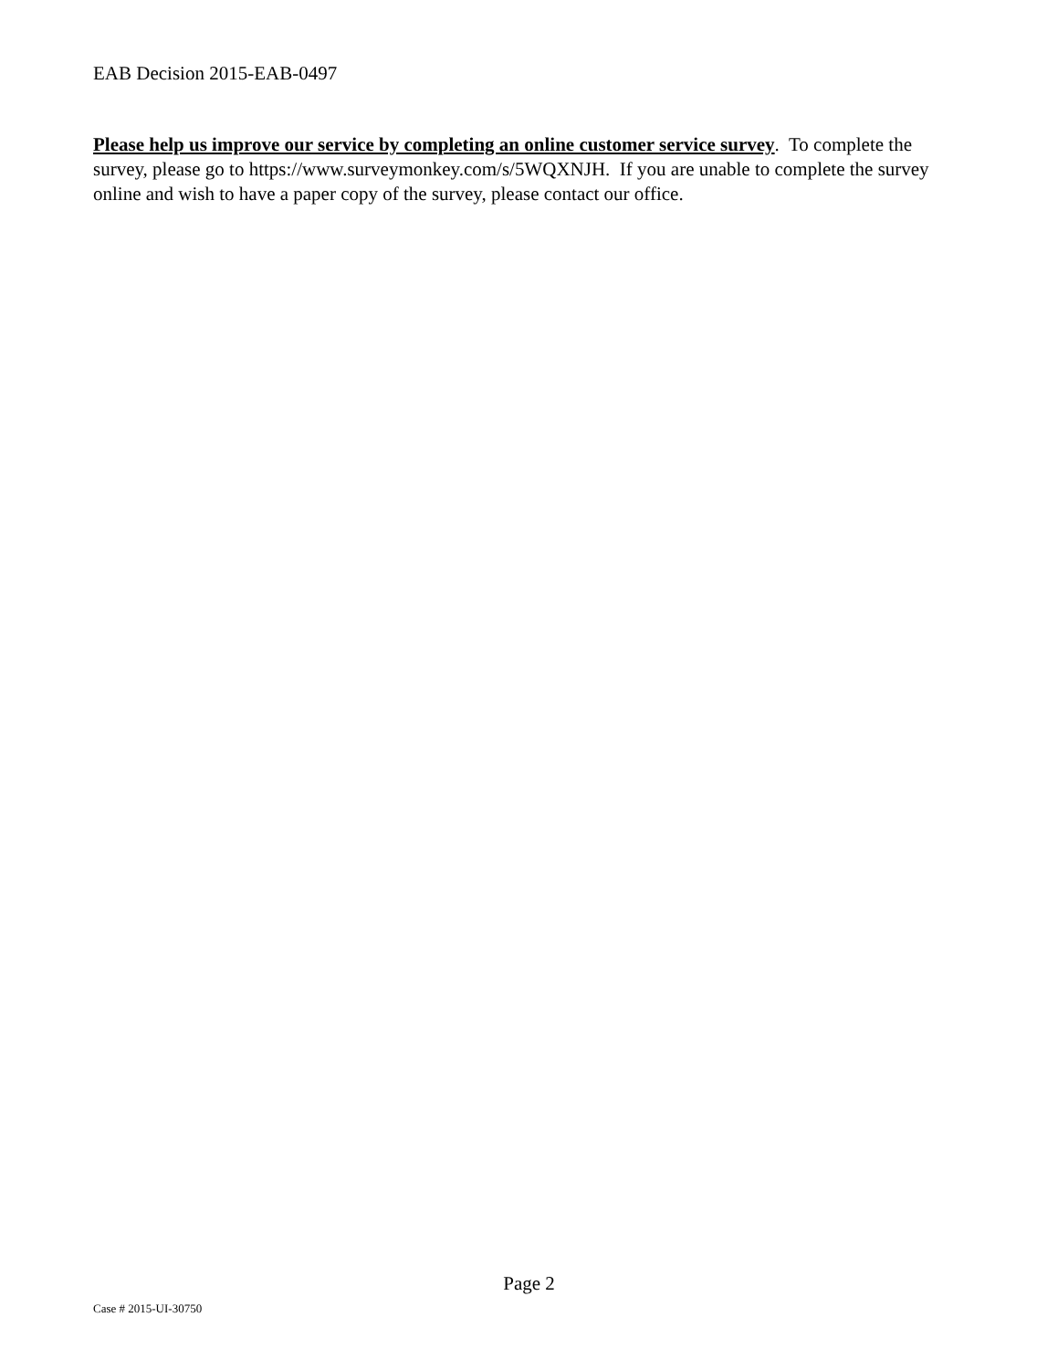EAB Decision 2015-EAB-0497
Please help us improve our service by completing an online customer service survey. To complete the survey, please go to https://www.surveymonkey.com/s/5WQXNJH. If you are unable to complete the survey online and wish to have a paper copy of the survey, please contact our office.
Page 2
Case # 2015-UI-30750